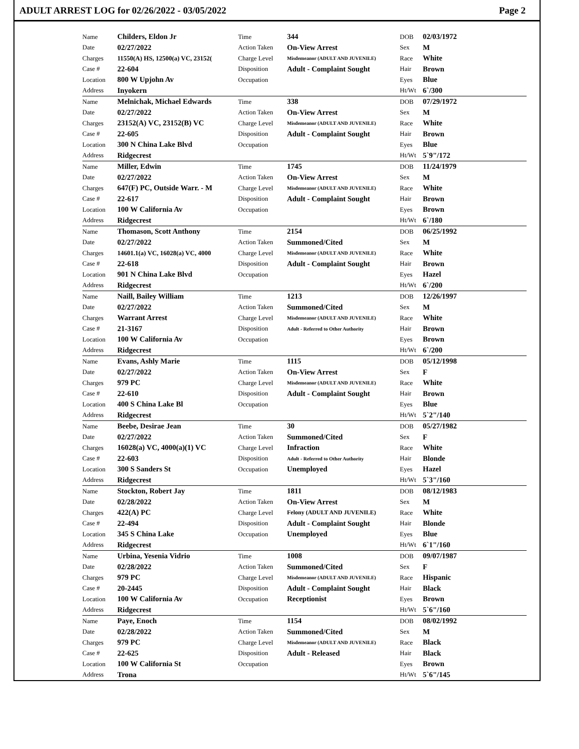ADULT ARREST LOG for 02/26/2022 - 03/05/2022 Page 2
| Name | Childers, Eldon Jr | Time | 344 | DOB | 02/03/1972 |
| Date | 02/27/2022 | Action Taken | On-View Arrest | Sex | M |
| Charges | 11550(A) HS, 12500(a) VC, 23152( | Charge Level | Misdemeanor (ADULT AND JUVENILE) | Race | White |
| Case # | 22-604 | Disposition | Adult - Complaint Sought | Hair | Brown |
| Location | 800 W Upjohn Av | Occupation | | Eyes | Blue |
| Address | Inyokern | | | Ht/Wt | 6`/300 |
| Name | Melnichak, Michael Edwards | Time | 338 | DOB | 07/29/1972 |
| Date | 02/27/2022 | Action Taken | On-View Arrest | Sex | M |
| Charges | 23152(A) VC, 23152(B) VC | Charge Level | Misdemeanor (ADULT AND JUVENILE) | Race | White |
| Case # | 22-605 | Disposition | Adult - Complaint Sought | Hair | Brown |
| Location | 300 N China Lake Blvd | Occupation | | Eyes | Blue |
| Address | Ridgecrest | | | Ht/Wt | 5`9"/172 |
| Name | Miller, Edwin | Time | 1745 | DOB | 11/24/1979 |
| Date | 02/27/2022 | Action Taken | On-View Arrest | Sex | M |
| Charges | 647(F) PC, Outside Warr. - M | Charge Level | Misdemeanor (ADULT AND JUVENILE) | Race | White |
| Case # | 22-617 | Disposition | Adult - Complaint Sought | Hair | Brown |
| Location | 100 W California Av | Occupation | | Eyes | Brown |
| Address | Ridgecrest | | | Ht/Wt | 6`/180 |
| Name | Thomason, Scott Anthony | Time | 2154 | DOB | 06/25/1992 |
| Date | 02/27/2022 | Action Taken | Summoned/Cited | Sex | M |
| Charges | 14601.1(a) VC, 16028(a) VC, 4000 | Charge Level | Misdemeanor (ADULT AND JUVENILE) | Race | White |
| Case # | 22-618 | Disposition | Adult - Complaint Sought | Hair | Brown |
| Location | 901 N China Lake Blvd | Occupation | | Eyes | Hazel |
| Address | Ridgecrest | | | Ht/Wt | 6`/200 |
| Name | Naill, Bailey William | Time | 1213 | DOB | 12/26/1997 |
| Date | 02/27/2022 | Action Taken | Summoned/Cited | Sex | M |
| Charges | Warrant Arrest | Charge Level | Misdemeanor (ADULT AND JUVENILE) | Race | White |
| Case # | 21-3167 | Disposition | Adult - Referred to Other Authority | Hair | Brown |
| Location | 100 W California Av | Occupation | | Eyes | Brown |
| Address | Ridgecrest | | | Ht/Wt | 6`/200 |
| Name | Evans, Ashly Marie | Time | 1115 | DOB | 05/12/1998 |
| Date | 02/27/2022 | Action Taken | On-View Arrest | Sex | F |
| Charges | 979 PC | Charge Level | Misdemeanor (ADULT AND JUVENILE) | Race | White |
| Case # | 22-610 | Disposition | Adult - Complaint Sought | Hair | Brown |
| Location | 400 S China Lake Bl | Occupation | | Eyes | Blue |
| Address | Ridgecrest | | | Ht/Wt | 5`2"/140 |
| Name | Beebe, Desirae Jean | Time | 30 | DOB | 05/27/1982 |
| Date | 02/27/2022 | Action Taken | Summoned/Cited | Sex | F |
| Charges | 16028(a) VC, 4000(a)(1) VC | Charge Level | Infraction | Race | White |
| Case # | 22-603 | Disposition | Adult - Referred to Other Authority | Hair | Blonde |
| Location | 300 S Sanders St | Occupation | Unemployed | Eyes | Hazel |
| Address | Ridgecrest | | | Ht/Wt | 5`3"/160 |
| Name | Stockton, Robert Jay | Time | 1811 | DOB | 08/12/1983 |
| Date | 02/28/2022 | Action Taken | On-View Arrest | Sex | M |
| Charges | 422(A) PC | Charge Level | Felony (ADULT AND JUVENILE) | Race | White |
| Case # | 22-494 | Disposition | Adult - Complaint Sought | Hair | Blonde |
| Location | 345 S China Lake | Occupation | Unemployed | Eyes | Blue |
| Address | Ridgecrest | | | Ht/Wt | 6`1"/160 |
| Name | Urbina, Yesenia Vidrio | Time | 1008 | DOB | 09/07/1987 |
| Date | 02/28/2022 | Action Taken | Summoned/Cited | Sex | F |
| Charges | 979 PC | Charge Level | Misdemeanor (ADULT AND JUVENILE) | Race | Hispanic |
| Case # | 20-2445 | Disposition | Adult - Complaint Sought | Hair | Black |
| Location | 100 W California Av | Occupation | Receptionist | Eyes | Brown |
| Address | Ridgecrest | | | Ht/Wt | 5`6"/160 |
| Name | Paye, Enoch | Time | 1154 | DOB | 08/02/1992 |
| Date | 02/28/2022 | Action Taken | Summoned/Cited | Sex | M |
| Charges | 979 PC | Charge Level | Misdemeanor (ADULT AND JUVENILE) | Race | Black |
| Case # | 22-625 | Disposition | Adult - Released | Hair | Black |
| Location | 100 W California St | Occupation | | Eyes | Brown |
| Address | Trona | | | Ht/Wt | 5`6"/145 |